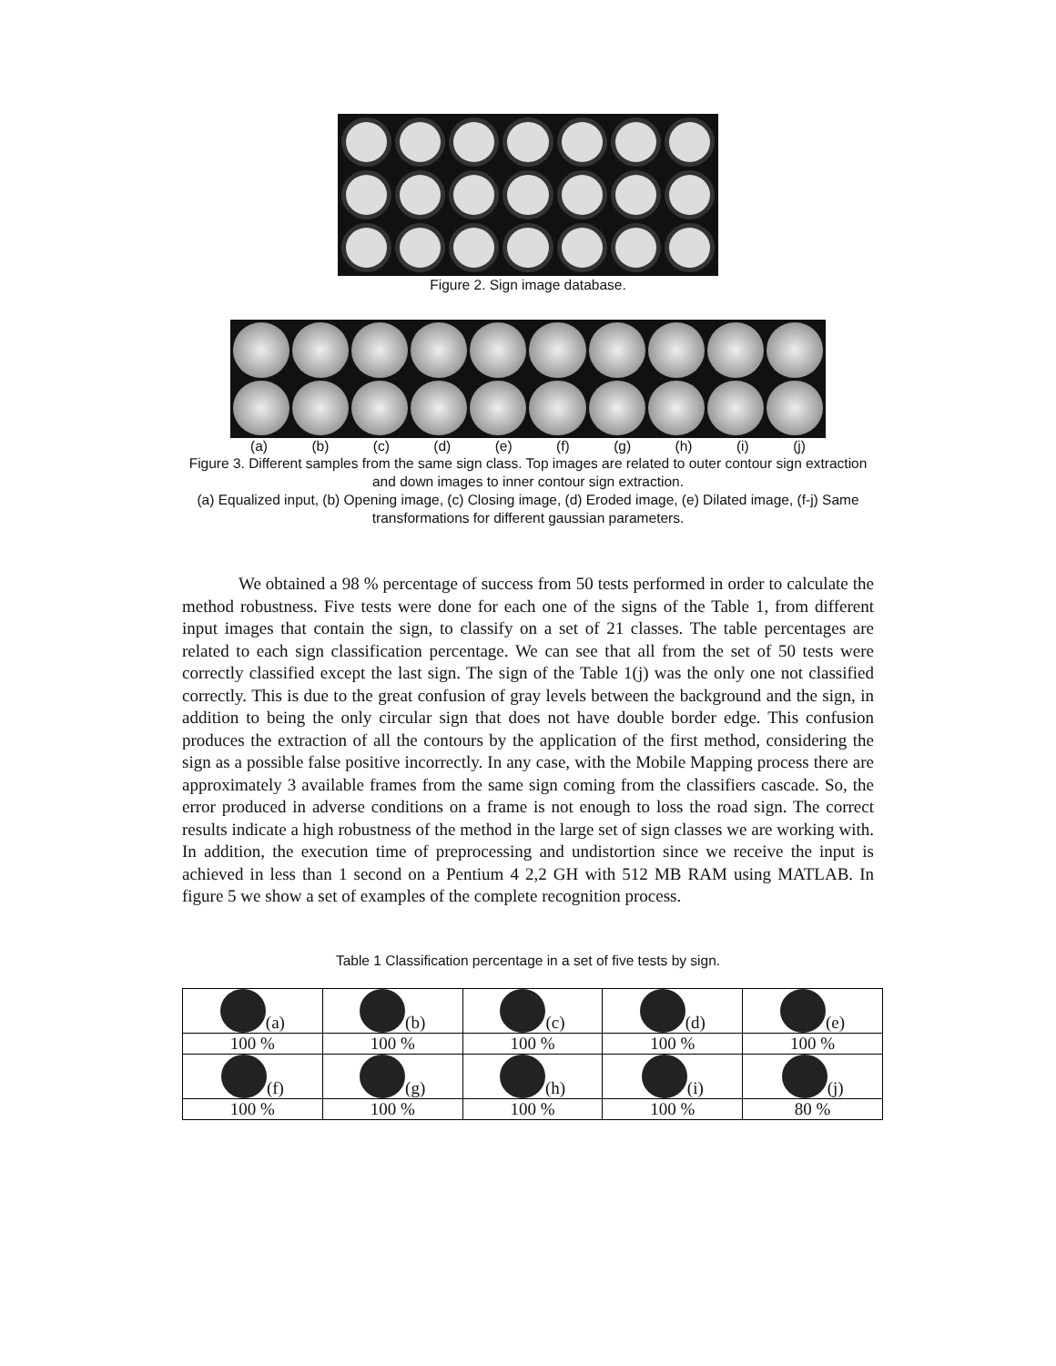Figure 2. Sign image database.
(a) (b) (c) (d) (e) (f) (g) (h) (i) (j)
Figure 3. Different samples from the same sign class. Top images are related to outer contour sign extraction and down images to inner contour sign extraction.
(a) Equalized input, (b) Opening image, (c) Closing image, (d) Eroded image, (e) Dilated image, (f-j) Same transformations for different gaussian parameters.
We obtained a 98 % percentage of success from 50 tests performed in order to calculate the method robustness. Five tests were done for each one of the signs of the Table 1, from different input images that contain the sign, to classify on a set of 21 classes. The table percentages are related to each sign classification percentage. We can see that all from the set of 50 tests were correctly classified except the last sign. The sign of the Table 1(j) was the only one not classified correctly. This is due to the great confusion of gray levels between the background and the sign, in addition to being the only circular sign that does not have double border edge. This confusion produces the extraction of all the contours by the application of the first method, considering the sign as a possible false positive incorrectly. In any case, with the Mobile Mapping process there are approximately 3 available frames from the same sign coming from the classifiers cascade. So, the error produced in adverse conditions on a frame is not enough to loss the road sign. The correct results indicate a high robustness of the method in the large set of sign classes we are working with. In addition, the execution time of preprocessing and undistortion since we receive the input is achieved in less than 1 second on a Pentium 4 2,2 GH with 512 MB RAM using MATLAB. In figure 5 we show a set of examples of the complete recognition process.
Table 1 Classification percentage in a set of five tests by sign.
| (a) | (b) | (c) | (d) | (e) |
| 100 % | 100 % | 100 % | 100 % | 100 % |
| (f) | (g) | (h) | (i) | (j) |
| 100 % | 100 % | 100 % | 100 % | 80 % |